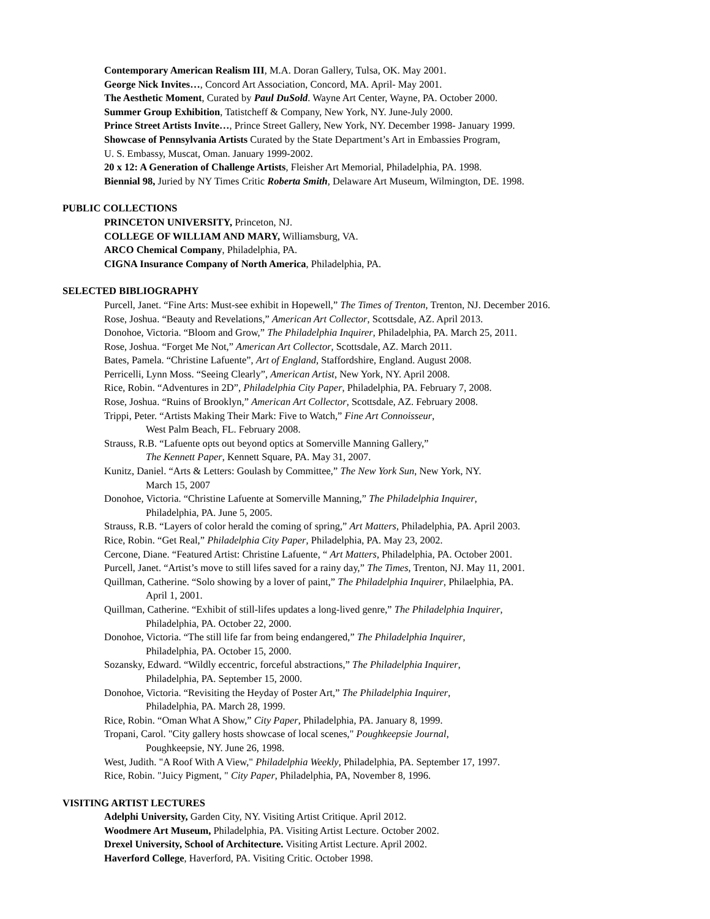Contemporary American Realism III, M.A. Doran Gallery, Tulsa, OK. May 2001.
George Nick Invites…, Concord Art Association, Concord, MA. April- May 2001.
The Aesthetic Moment, Curated by Paul DuSold. Wayne Art Center, Wayne, PA. October 2000.
Summer Group Exhibition, Tatistcheff & Company, New York, NY. June-July 2000.
Prince Street Artists Invite…, Prince Street Gallery, New York, NY. December 1998- January 1999.
Showcase of Pennsylvania Artists Curated by the State Department’s Art in Embassies Program,
U. S. Embassy, Muscat, Oman. January 1999-2002.
20 x 12: A Generation of Challenge Artists, Fleisher Art Memorial, Philadelphia, PA. 1998.
Biennial 98, Juried by NY Times Critic Roberta Smith, Delaware Art Museum, Wilmington, DE. 1998.
PUBLIC COLLECTIONS
PRINCETON UNIVERSITY, Princeton, NJ.
COLLEGE OF WILLIAM AND MARY, Williamsburg, VA.
ARCO Chemical Company, Philadelphia, PA.
CIGNA Insurance Company of North America, Philadelphia, PA.
SELECTED BIBLIOGRAPHY
Purcell, Janet. “Fine Arts: Must-see exhibit in Hopewell,” The Times of Trenton, Trenton, NJ. December 2016.
Rose, Joshua. “Beauty and Revelations,” American Art Collector, Scottsdale, AZ. April 2013.
Donohoe, Victoria. “Bloom and Grow,” The Philadelphia Inquirer, Philadelphia, PA. March 25, 2011.
Rose, Joshua. “Forget Me Not,” American Art Collector, Scottsdale, AZ. March 2011.
Bates, Pamela. “Christine Lafuente”, Art of England, Staffordshire, England. August 2008.
Perricelli, Lynn Moss. “Seeing Clearly”, American Artist, New York, NY. April 2008.
Rice, Robin. “Adventures in 2D”, Philadelphia City Paper, Philadelphia, PA. February 7, 2008.
Rose, Joshua. “Ruins of Brooklyn,” American Art Collector, Scottsdale, AZ. February 2008.
Trippi, Peter. “Artists Making Their Mark: Five to Watch,” Fine Art Connoisseur,
West Palm Beach, FL. February 2008.
Strauss, R.B. “Lafuente opts out beyond optics at Somerville Manning Gallery,”
The Kennett Paper, Kennett Square, PA. May 31, 2007.
Kunitz, Daniel. “Arts & Letters: Goulash by Committee,” The New York Sun, New York, NY.
March 15, 2007
Donohoe, Victoria. “Christine Lafuente at Somerville Manning,” The Philadelphia Inquirer,
Philadelphia, PA. June 5, 2005.
Strauss, R.B. “Layers of color herald the coming of spring,” Art Matters, Philadelphia, PA. April 2003.
Rice, Robin. “Get Real,” Philadelphia City Paper, Philadelphia, PA. May 23, 2002.
Cercone, Diane. “Featured Artist: Christine Lafuente, “ Art Matters, Philadelphia, PA. October 2001.
Purcell, Janet. “Artist’s move to still lifes saved for a rainy day,” The Times, Trenton, NJ. May 11, 2001.
Quillman, Catherine. “Solo showing by a lover of paint,” The Philadelphia Inquirer, Philaelphia, PA.
April 1, 2001.
Quillman, Catherine. “Exhibit of still-lifes updates a long-lived genre,” The Philadelphia Inquirer,
Philadelphia, PA. October 22, 2000.
Donohoe, Victoria. “The still life far from being endangered,” The Philadelphia Inquirer,
Philadelphia, PA. October 15, 2000.
Sozansky, Edward. “Wildly eccentric, forceful abstractions,” The Philadelphia Inquirer,
Philadelphia, PA. September 15, 2000.
Donohoe, Victoria. “Revisiting the Heyday of Poster Art,” The Philadelphia Inquirer,
Philadelphia, PA. March 28, 1999.
Rice, Robin. “Oman What A Show,” City Paper, Philadelphia, PA. January 8, 1999.
Tropani, Carol. "City gallery hosts showcase of local scenes," Poughkeepsie Journal,
Poughkeepsie, NY. June 26, 1998.
West, Judith. "A Roof With A View," Philadelphia Weekly, Philadelphia, PA. September 17, 1997.
Rice, Robin. "Juicy Pigment, " City Paper, Philadelphia, PA, November 8, 1996.
VISITING ARTIST LECTURES
Adelphi University, Garden City, NY. Visiting Artist Critique. April 2012.
Woodmere Art Museum, Philadelphia, PA. Visiting Artist Lecture. October 2002.
Drexel University, School of Architecture. Visiting Artist Lecture. April 2002.
Haverford College, Haverford, PA. Visiting Critic. October 1998.